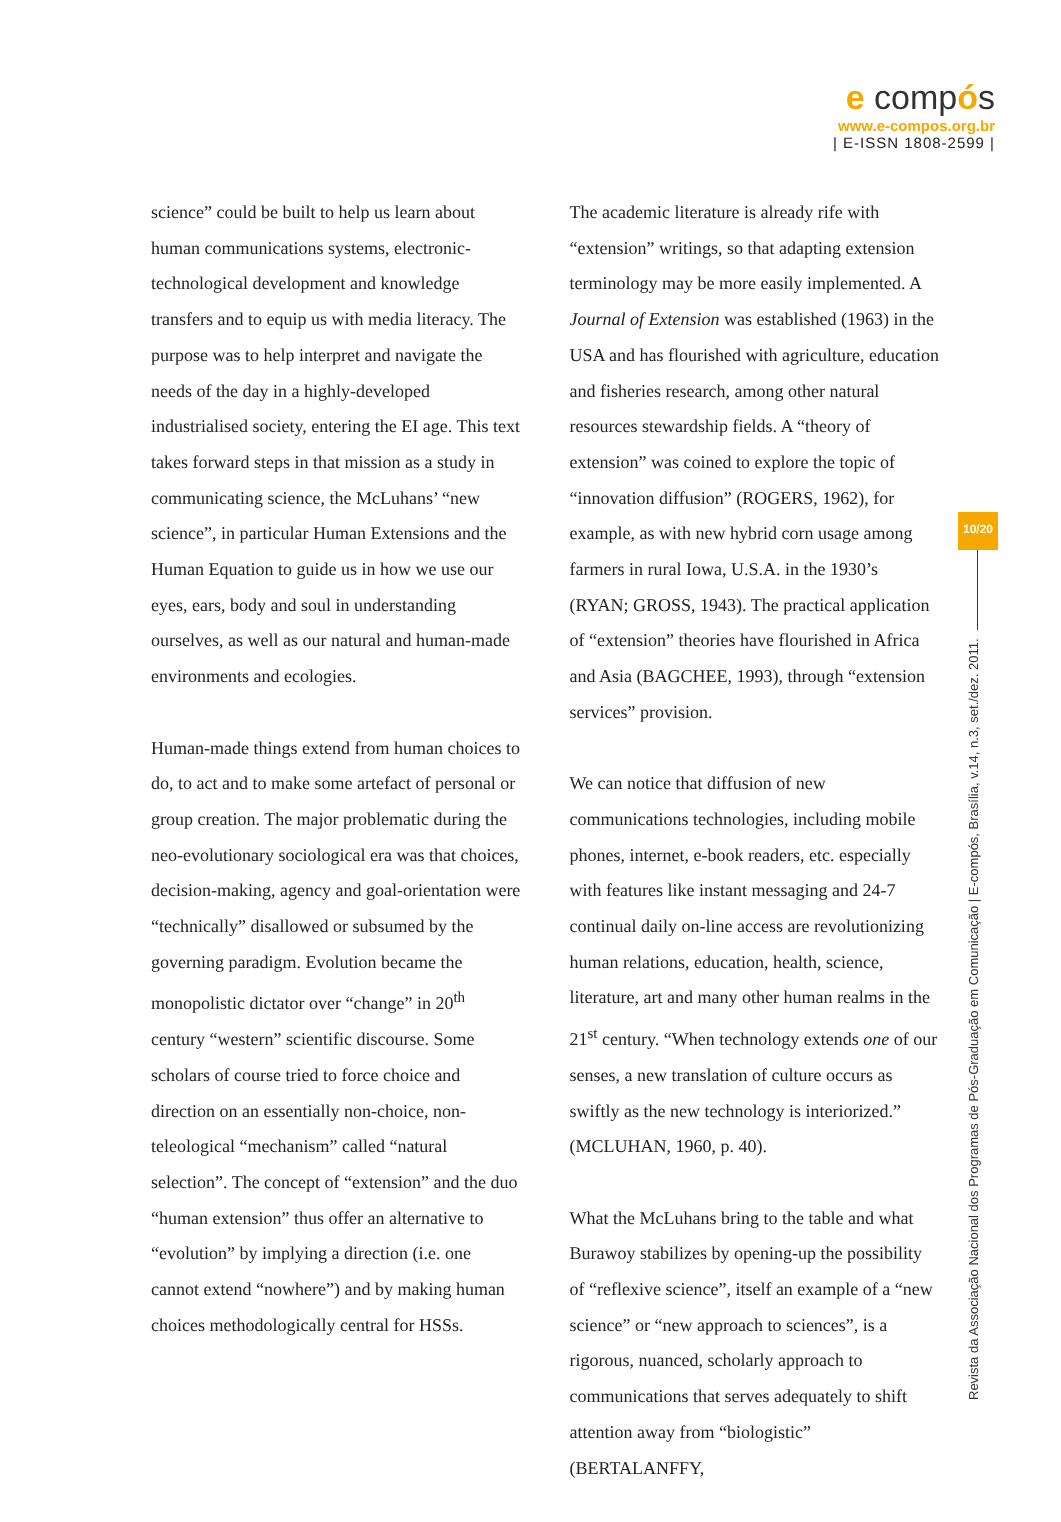e compós
www.e-compos.org.br
| E-ISSN 1808-2599 |
science” could be built to help us learn about human communications systems, electronic-technological development and knowledge transfers and to equip us with media literacy. The purpose was to help interpret and navigate the needs of the day in a highly-developed industrialised society, entering the EI age. This text takes forward steps in that mission as a study in communicating science, the McLuhans’ “new science”, in particular Human Extensions and the Human Equation to guide us in how we use our eyes, ears, body and soul in understanding ourselves, as well as our natural and human-made environments and ecologies.
Human-made things extend from human choices to do, to act and to make some artefact of personal or group creation. The major problematic during the neo-evolutionary sociological era was that choices, decision-making, agency and goal-orientation were “technically” disallowed or subsumed by the governing paradigm. Evolution became the monopolistic dictator over “change” in 20<sup>th</sup> century “western” scientific discourse. Some scholars of course tried to force choice and direction on an essentially non-choice, non-teleological “mechanism” called “natural selection”. The concept of “extension” and the duo “human extension” thus offer an alternative to “evolution” by implying a direction (i.e. one cannot extend “nowhere”) and by making human choices methodologically central for HSSs.
The academic literature is already rife with “extension” writings, so that adapting extension terminology may be more easily implemented. A Journal of Extension was established (1963) in the USA and has flourished with agriculture, education and fisheries research, among other natural resources stewardship fields. A “theory of extension” was coined to explore the topic of “innovation diffusion” (ROGERS, 1962), for example, as with new hybrid corn usage among farmers in rural Iowa, U.S.A. in the 1930’s (RYAN; GROSS, 1943). The practical application of “extension” theories have flourished in Africa and Asia (BAGCHEE, 1993), through “extension services” provision.
We can notice that diffusion of new communications technologies, including mobile phones, internet, e-book readers, etc. especially with features like instant messaging and 24-7 continual daily on-line access are revolutionizing human relations, education, health, science, literature, art and many other human realms in the 21<sup>st</sup> century. “When technology extends one of our senses, a new translation of culture occurs as swiftly as the new technology is interiorized.” (MCLUHAN, 1960, p. 40).
What the McLuhans bring to the table and what Burawoy stabilizes by opening-up the possibility of “reflexive science”, itself an example of a “new science” or “new approach to sciences”, is a rigorous, nuanced, scholarly approach to communications that serves adequately to shift attention away from “biologistic” (BERTALANFFY,
10/20
Revista da Associação Nacional dos Programas de Pós-Graduação em Comunicação | E-compós, Brasília, v.14, n.3, set./dez. 2011.